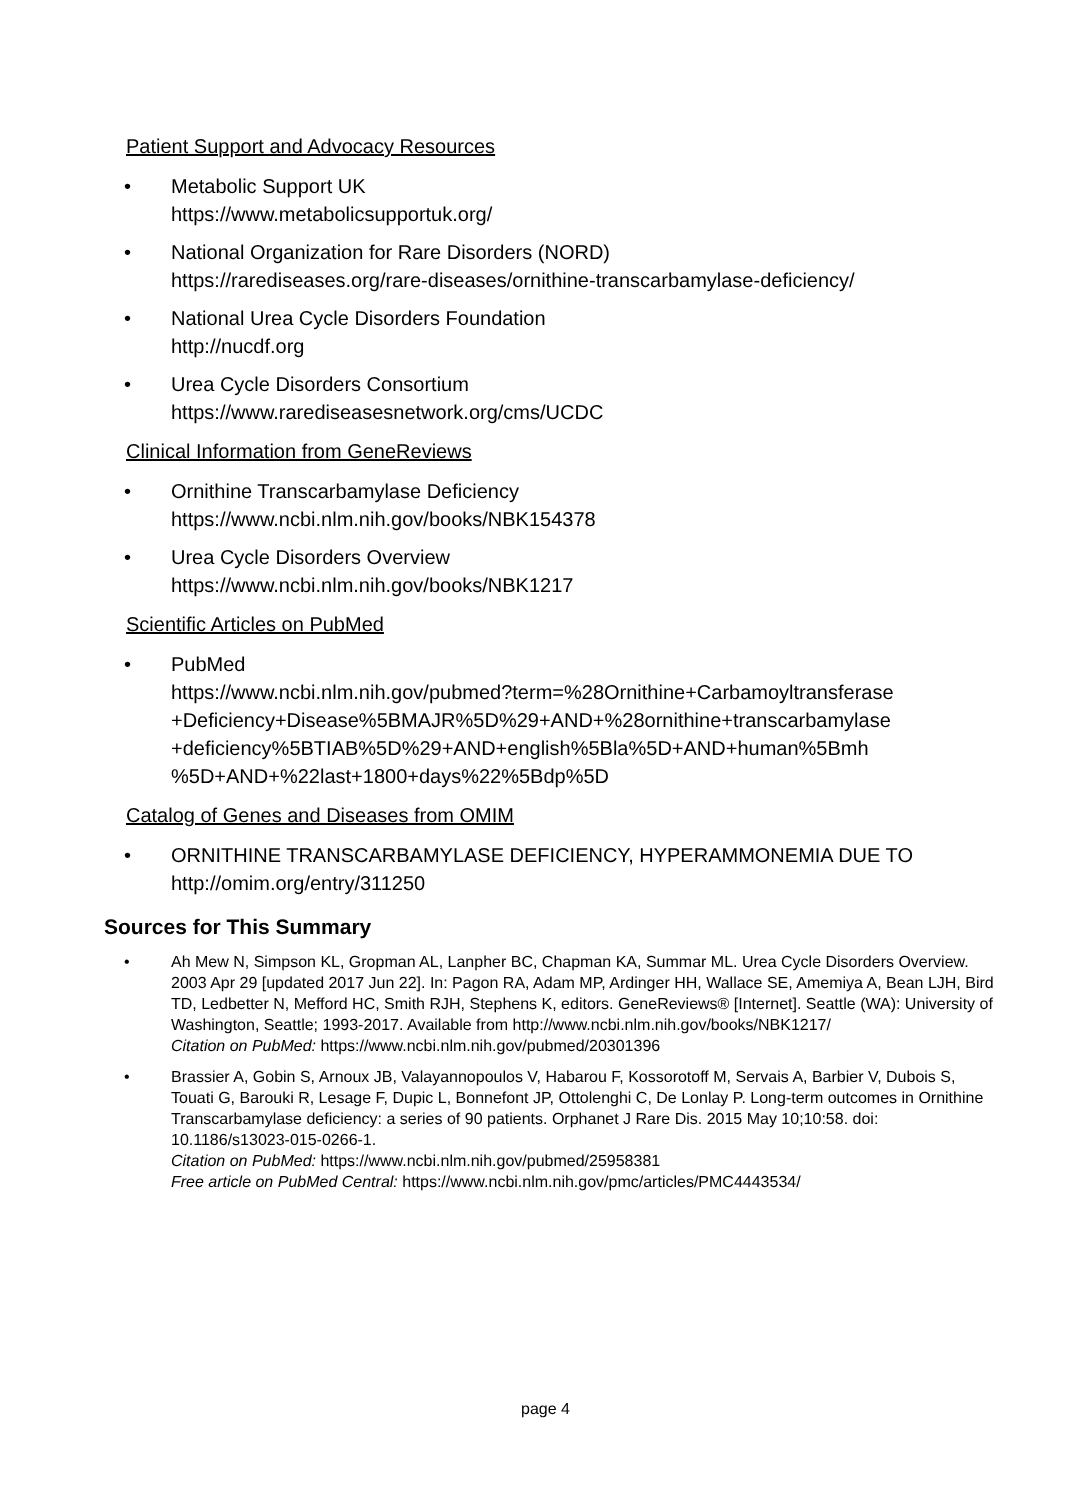Patient Support and Advocacy Resources
• Metabolic Support UK
https://www.metabolicsupportuk.org/
• National Organization for Rare Disorders (NORD)
https://rarediseases.org/rare-diseases/ornithine-transcarbamylase-deficiency/
• National Urea Cycle Disorders Foundation
http://nucdf.org
• Urea Cycle Disorders Consortium
https://www.rarediseasesnetwork.org/cms/UCDC
Clinical Information from GeneReviews
• Ornithine Transcarbamylase Deficiency
https://www.ncbi.nlm.nih.gov/books/NBK154378
• Urea Cycle Disorders Overview
https://www.ncbi.nlm.nih.gov/books/NBK1217
Scientific Articles on PubMed
• PubMed
https://www.ncbi.nlm.nih.gov/pubmed?term=%28Ornithine+Carbamoyltransferase +Deficiency+Disease%5BMAJR%5D%29+AND+%28ornithine+transcarbamylase +deficiency%5BTIAB%5D%29+AND+english%5Bla%5D+AND+human%5Bmh %5D+AND+%22last+1800+days%22%5Bdp%5D
Catalog of Genes and Diseases from OMIM
• ORNITHINE TRANSCARBAMYLASE DEFICIENCY, HYPERAMMONEMIA DUE TO
http://omim.org/entry/311250
Sources for This Summary
• Ah Mew N, Simpson KL, Gropman AL, Lanpher BC, Chapman KA, Summar ML. Urea Cycle Disorders Overview. 2003 Apr 29 [updated 2017 Jun 22]. In: Pagon RA, Adam MP, Ardinger HH, Wallace SE, Amemiya A, Bean LJH, Bird TD, Ledbetter N, Mefford HC, Smith RJH, Stephens K, editors. GeneReviews® [Internet]. Seattle (WA): University of Washington, Seattle; 1993-2017. Available from http://www.ncbi.nlm.nih.gov/books/NBK1217/
Citation on PubMed: https://www.ncbi.nlm.nih.gov/pubmed/20301396
• Brassier A, Gobin S, Arnoux JB, Valayannopoulos V, Habarou F, Kossorotoff M, Servais A, Barbier V, Dubois S, Touati G, Barouki R, Lesage F, Dupic L, Bonnefont JP, Ottolenghi C, De Lonlay P. Long-term outcomes in Ornithine Transcarbamylase deficiency: a series of 90 patients. Orphanet J Rare Dis. 2015 May 10;10:58. doi: 10.1186/s13023-015-0266-1.
Citation on PubMed: https://www.ncbi.nlm.nih.gov/pubmed/25958381
Free article on PubMed Central: https://www.ncbi.nlm.nih.gov/pmc/articles/PMC4443534/
page 4